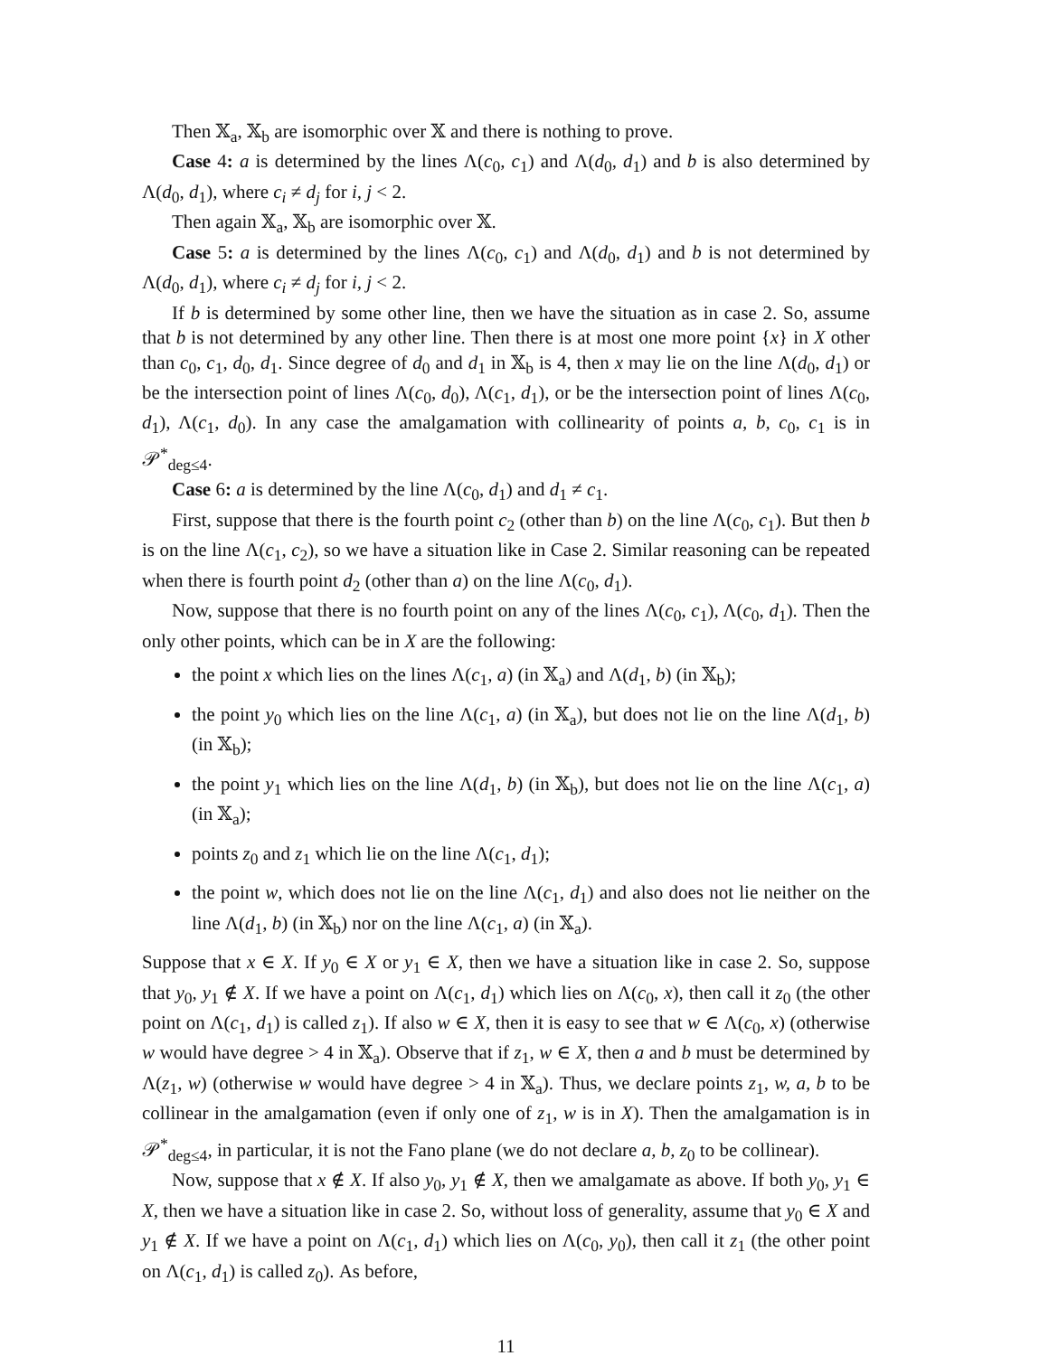Then 𝕏<sub>a</sub>, 𝕏<sub>b</sub> are isomorphic over 𝕏 and there is nothing to prove.
Case 4: a is determined by the lines Λ(c<sub>0</sub>, c<sub>1</sub>) and Λ(d<sub>0</sub>, d<sub>1</sub>) and b is also determined by Λ(d<sub>0</sub>, d<sub>1</sub>), where c<sub>i</sub> ≠ d<sub>j</sub> for i, j < 2.
Then again 𝕏<sub>a</sub>, 𝕏<sub>b</sub> are isomorphic over 𝕏.
Case 5: a is determined by the lines Λ(c<sub>0</sub>, c<sub>1</sub>) and Λ(d<sub>0</sub>, d<sub>1</sub>) and b is not determined by Λ(d<sub>0</sub>, d<sub>1</sub>), where c<sub>i</sub> ≠ d<sub>j</sub> for i, j < 2.
If b is determined by some other line, then we have the situation as in case 2. So, assume that b is not determined by any other line. Then there is at most one more point {x} in X other than c<sub>0</sub>, c<sub>1</sub>, d<sub>0</sub>, d<sub>1</sub>. Since degree of d<sub>0</sub> and d<sub>1</sub> in 𝕏<sub>b</sub> is 4, then x may lie on the line Λ(d<sub>0</sub>, d<sub>1</sub>) or be the intersection point of lines Λ(c<sub>0</sub>, d<sub>0</sub>), Λ(c<sub>1</sub>, d<sub>1</sub>), or be the intersection point of lines Λ(c<sub>0</sub>, d<sub>1</sub>), Λ(c<sub>1</sub>, d<sub>0</sub>). In any case the amalgamation with collinearity of points a, b, c<sub>0</sub>, c<sub>1</sub> is in 𝒫<sup>*</sup><sub>deg≤4</sub>.
Case 6: a is determined by the line Λ(c<sub>0</sub>, d<sub>1</sub>) and d<sub>1</sub> ≠ c<sub>1</sub>.
First, suppose that there is the fourth point c<sub>2</sub> (other than b) on the line Λ(c<sub>0</sub>, c<sub>1</sub>). But then b is on the line Λ(c<sub>1</sub>, c<sub>2</sub>), so we have a situation like in Case 2. Similar reasoning can be repeated when there is fourth point d<sub>2</sub> (other than a) on the line Λ(c<sub>0</sub>, d<sub>1</sub>).
Now, suppose that there is no fourth point on any of the lines Λ(c<sub>0</sub>, c<sub>1</sub>), Λ(c<sub>0</sub>, d<sub>1</sub>). Then the only other points, which can be in X are the following:
the point x which lies on the lines Λ(c<sub>1</sub>, a) (in 𝕏<sub>a</sub>) and Λ(d<sub>1</sub>, b) (in 𝕏<sub>b</sub>);
the point y<sub>0</sub> which lies on the line Λ(c<sub>1</sub>, a) (in 𝕏<sub>a</sub>), but does not lie on the line Λ(d<sub>1</sub>, b) (in 𝕏<sub>b</sub>);
the point y<sub>1</sub> which lies on the line Λ(d<sub>1</sub>, b) (in 𝕏<sub>b</sub>), but does not lie on the line Λ(c<sub>1</sub>, a) (in 𝕏<sub>a</sub>);
points z<sub>0</sub> and z<sub>1</sub> which lie on the line Λ(c<sub>1</sub>, d<sub>1</sub>);
the point w, which does not lie on the line Λ(c<sub>1</sub>, d<sub>1</sub>) and also does not lie neither on the line Λ(d<sub>1</sub>, b) (in 𝕏<sub>b</sub>) nor on the line Λ(c<sub>1</sub>, a) (in 𝕏<sub>a</sub>).
Suppose that x ∈ X. If y<sub>0</sub> ∈ X or y<sub>1</sub> ∈ X, then we have a situation like in case 2. So, suppose that y<sub>0</sub>, y<sub>1</sub> ∉ X. If we have a point on Λ(c<sub>1</sub>, d<sub>1</sub>) which lies on Λ(c<sub>0</sub>, x), then call it z<sub>0</sub> (the other point on Λ(c<sub>1</sub>, d<sub>1</sub>) is called z<sub>1</sub>). If also w ∈ X, then it is easy to see that w ∈ Λ(c<sub>0</sub>, x) (otherwise w would have degree > 4 in 𝕏<sub>a</sub>). Observe that if z<sub>1</sub>, w ∈ X, then a and b must be determined by Λ(z<sub>1</sub>, w) (otherwise w would have degree > 4 in 𝕏<sub>a</sub>). Thus, we declare points z<sub>1</sub>, w, a, b to be collinear in the amalgamation (even if only one of z<sub>1</sub>, w is in X). Then the amalgamation is in 𝒫<sup>*</sup><sub>deg≤4</sub>, in particular, it is not the Fano plane (we do not declare a, b, z<sub>0</sub> to be collinear).
Now, suppose that x ∉ X. If also y<sub>0</sub>, y<sub>1</sub> ∉ X, then we amalgamate as above. If both y<sub>0</sub>, y<sub>1</sub> ∈ X, then we have a situation like in case 2. So, without loss of generality, assume that y<sub>0</sub> ∈ X and y<sub>1</sub> ∉ X. If we have a point on Λ(c<sub>1</sub>, d<sub>1</sub>) which lies on Λ(c<sub>0</sub>, y<sub>0</sub>), then call it z<sub>1</sub> (the other point on Λ(c<sub>1</sub>, d<sub>1</sub>) is called z<sub>0</sub>). As before,
11